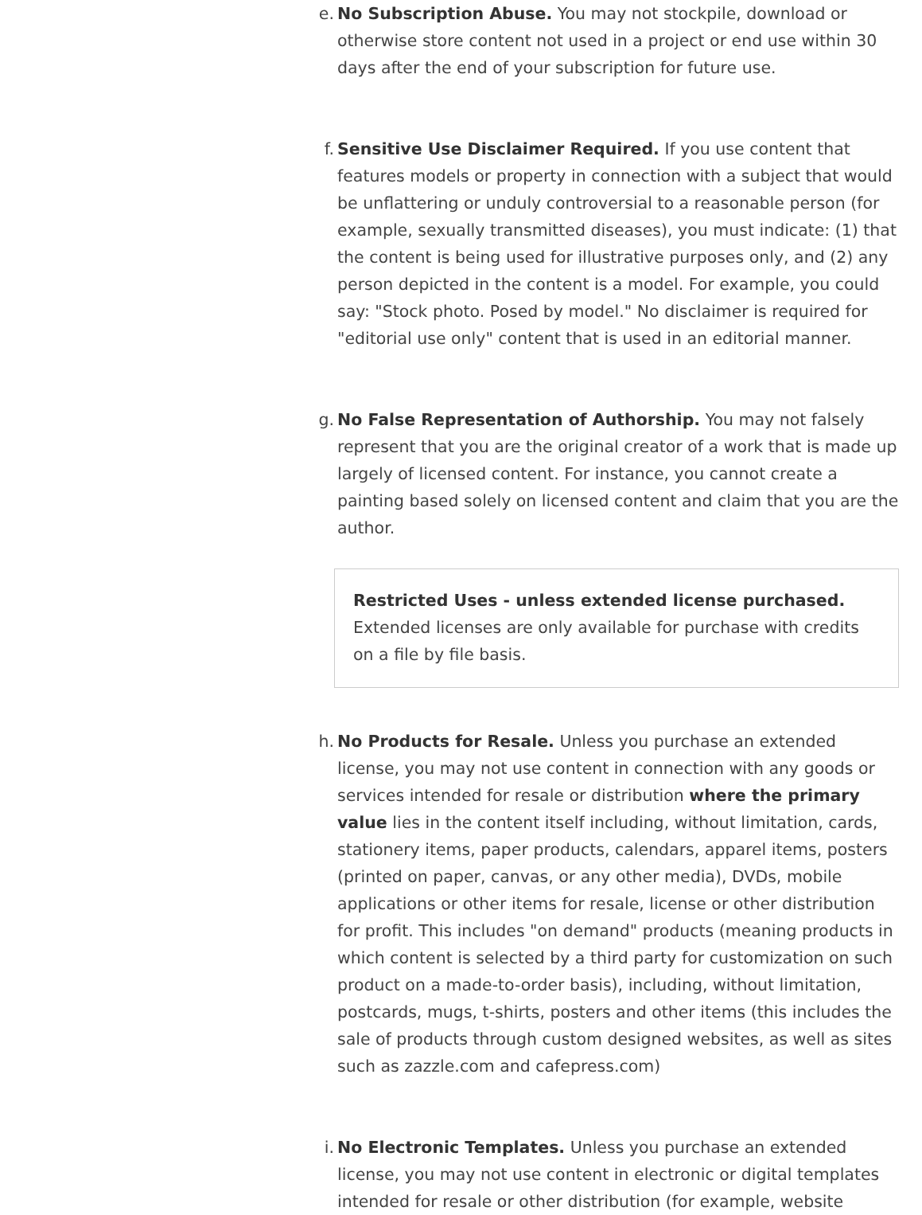e. No Subscription Abuse. You may not stockpile, download or otherwise store content not used in a project or end use within 30 days after the end of your subscription for future use.
f. Sensitive Use Disclaimer Required. If you use content that features models or property in connection with a subject that would be unflattering or unduly controversial to a reasonable person (for example, sexually transmitted diseases), you must indicate: (1) that the content is being used for illustrative purposes only, and (2) any person depicted in the content is a model. For example, you could say: "Stock photo. Posed by model." No disclaimer is required for "editorial use only" content that is used in an editorial manner.
g. No False Representation of Authorship. You may not falsely represent that you are the original creator of a work that is made up largely of licensed content. For instance, you cannot create a painting based solely on licensed content and claim that you are the author.
Restricted Uses - unless extended license purchased.
Extended licenses are only available for purchase with credits on a file by file basis.
h. No Products for Resale. Unless you purchase an extended license, you may not use content in connection with any goods or services intended for resale or distribution where the primary value lies in the content itself including, without limitation, cards, stationery items, paper products, calendars, apparel items, posters (printed on paper, canvas, or any other media), DVDs, mobile applications or other items for resale, license or other distribution for profit. This includes "on demand" products (meaning products in which content is selected by a third party for customization on such product on a made-to-order basis), including, without limitation, postcards, mugs, t-shirts, posters and other items (this includes the sale of products through custom designed websites, as well as sites such as zazzle.com and cafepress.com)
i. No Electronic Templates. Unless you purchase an extended license, you may not use content in electronic or digital templates intended for resale or other distribution (for example, website